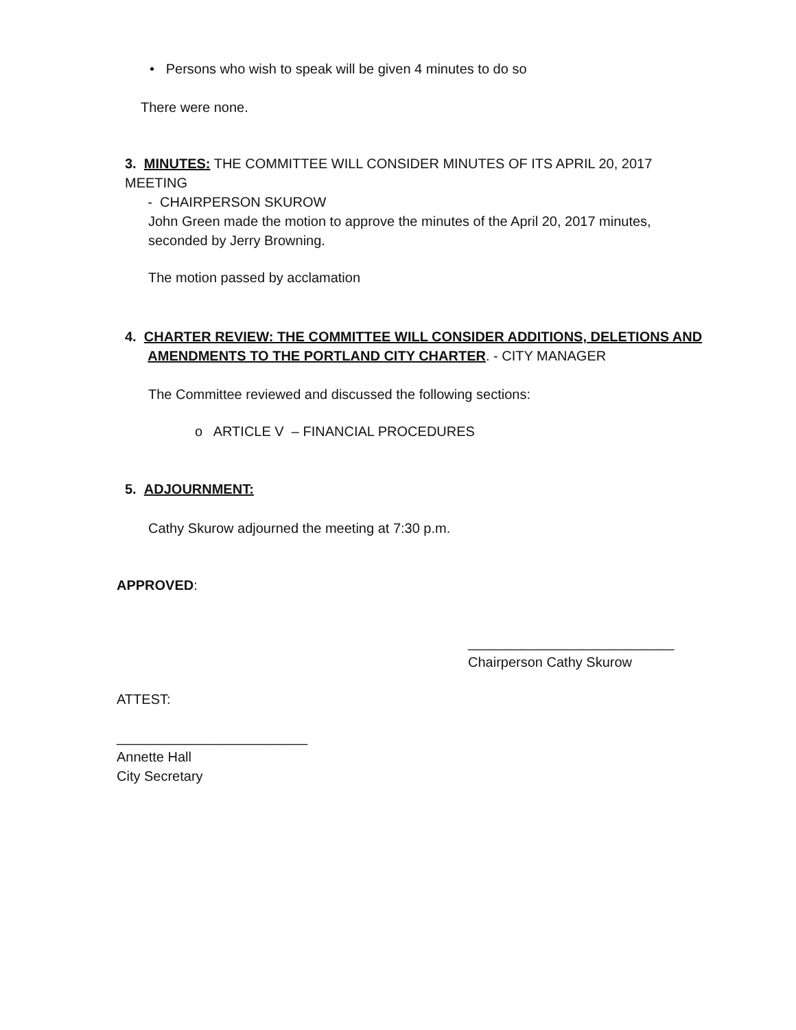• Persons who wish to speak will be given 4 minutes to do so
There were none.
3. MINUTES: THE COMMITTEE WILL CONSIDER MINUTES OF ITS APRIL 20, 2017 MEETING
- CHAIRPERSON SKUROW
John Green made the motion to approve the minutes of the April 20, 2017 minutes, seconded by Jerry Browning.
The motion passed by acclamation
4. CHARTER REVIEW: THE COMMITTEE WILL CONSIDER ADDITIONS, DELETIONS AND
AMENDMENTS TO THE PORTLAND CITY CHARTER. - CITY MANAGER
The Committee reviewed and discussed the following sections:
o ARTICLE V – FINANCIAL PROCEDURES
5. ADJOURNMENT:
Cathy Skurow adjourned the meeting at 7:30 p.m.
APPROVED:
___________________________
Chairperson Cathy Skurow
ATTEST:
_________________________
Annette Hall
City Secretary